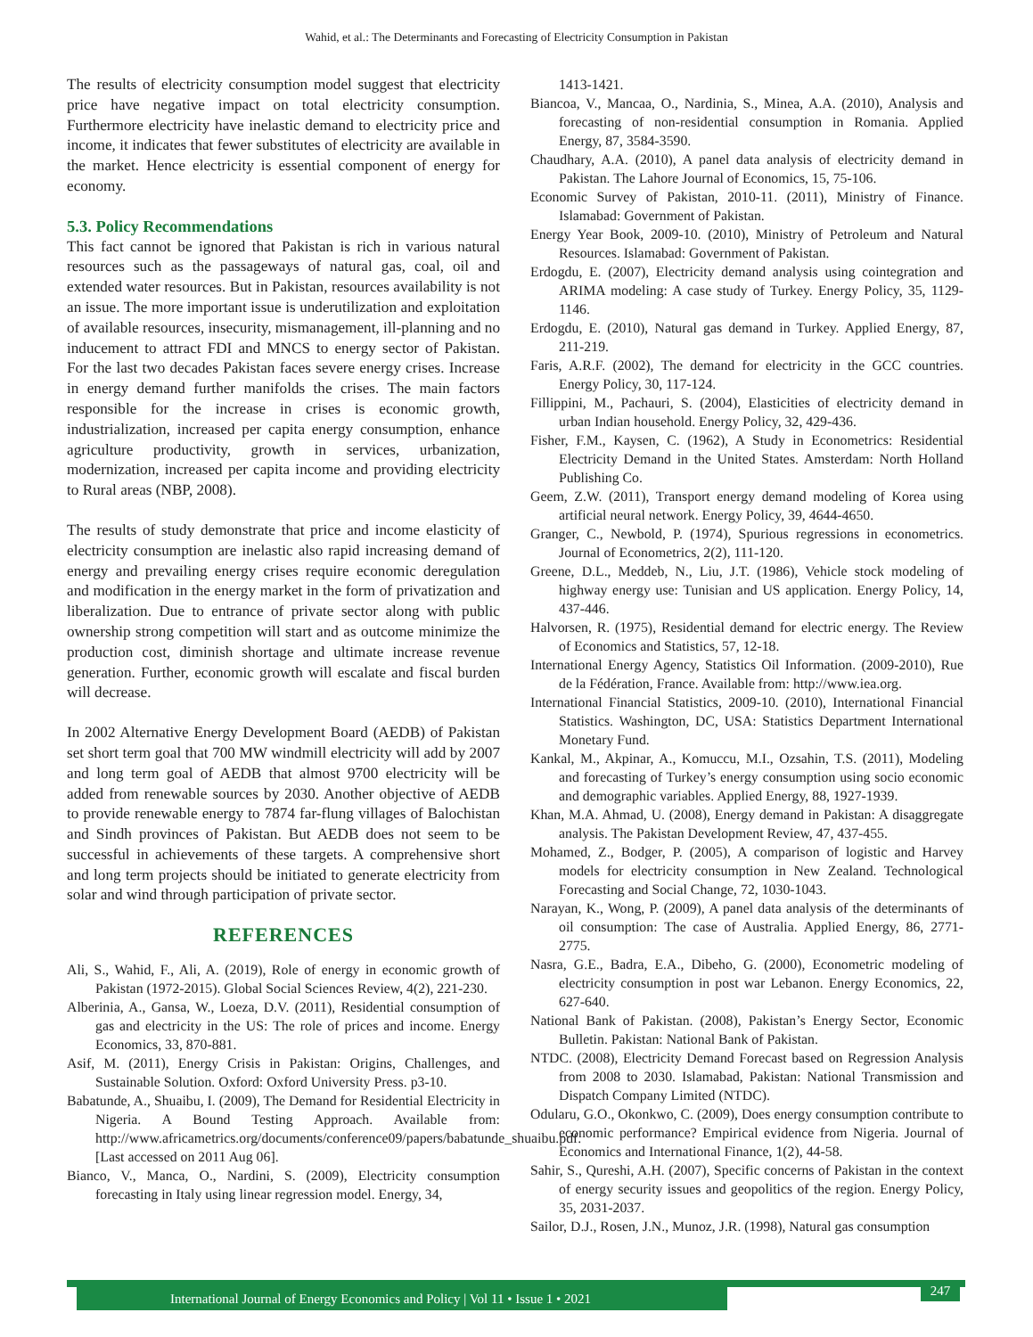Wahid, et al.: The Determinants and Forecasting of Electricity Consumption in Pakistan
The results of electricity consumption model suggest that electricity price have negative impact on total electricity consumption. Furthermore electricity have inelastic demand to electricity price and income, it indicates that fewer substitutes of electricity are available in the market. Hence electricity is essential component of energy for economy.
5.3. Policy Recommendations
This fact cannot be ignored that Pakistan is rich in various natural resources such as the passageways of natural gas, coal, oil and extended water resources. But in Pakistan, resources availability is not an issue. The more important issue is underutilization and exploitation of available resources, insecurity, mismanagement, ill-planning and no inducement to attract FDI and MNCS to energy sector of Pakistan. For the last two decades Pakistan faces severe energy crises. Increase in energy demand further manifolds the crises. The main factors responsible for the increase in crises is economic growth, industrialization, increased per capita energy consumption, enhance agriculture productivity, growth in services, urbanization, modernization, increased per capita income and providing electricity to Rural areas (NBP, 2008).
The results of study demonstrate that price and income elasticity of electricity consumption are inelastic also rapid increasing demand of energy and prevailing energy crises require economic deregulation and modification in the energy market in the form of privatization and liberalization. Due to entrance of private sector along with public ownership strong competition will start and as outcome minimize the production cost, diminish shortage and ultimate increase revenue generation. Further, economic growth will escalate and fiscal burden will decrease.
In 2002 Alternative Energy Development Board (AEDB) of Pakistan set short term goal that 700 MW windmill electricity will add by 2007 and long term goal of AEDB that almost 9700 electricity will be added from renewable sources by 2030. Another objective of AEDB to provide renewable energy to 7874 far-flung villages of Balochistan and Sindh provinces of Pakistan. But AEDB does not seem to be successful in achievements of these targets. A comprehensive short and long term projects should be initiated to generate electricity from solar and wind through participation of private sector.
REFERENCES
Ali, S., Wahid, F., Ali, A. (2019), Role of energy in economic growth of Pakistan (1972-2015). Global Social Sciences Review, 4(2), 221-230.
Alberinia, A., Gansa, W., Loeza, D.V. (2011), Residential consumption of gas and electricity in the US: The role of prices and income. Energy Economics, 33, 870-881.
Asif, M. (2011), Energy Crisis in Pakistan: Origins, Challenges, and Sustainable Solution. Oxford: Oxford University Press. p3-10.
Babatunde, A., Shuaibu, I. (2009), The Demand for Residential Electricity in Nigeria. A Bound Testing Approach. Available from: http://www.africametrics.org/documents/conference09/papers/babatunde_shuaibu.pdf. [Last accessed on 2011 Aug 06].
Bianco, V., Manca, O., Nardini, S. (2009), Electricity consumption forecasting in Italy using linear regression model. Energy, 34,
1413-1421.
Biancoa, V., Mancaa, O., Nardinia, S., Minea, A.A. (2010), Analysis and forecasting of non-residential consumption in Romania. Applied Energy, 87, 3584-3590.
Chaudhary, A.A. (2010), A panel data analysis of electricity demand in Pakistan. The Lahore Journal of Economics, 15, 75-106.
Economic Survey of Pakistan, 2010-11. (2011), Ministry of Finance. Islamabad: Government of Pakistan.
Energy Year Book, 2009-10. (2010), Ministry of Petroleum and Natural Resources. Islamabad: Government of Pakistan.
Erdogdu, E. (2007), Electricity demand analysis using cointegration and ARIMA modeling: A case study of Turkey. Energy Policy, 35, 1129-1146.
Erdogdu, E. (2010), Natural gas demand in Turkey. Applied Energy, 87, 211-219.
Faris, A.R.F. (2002), The demand for electricity in the GCC countries. Energy Policy, 30, 117-124.
Fillippini, M., Pachauri, S. (2004), Elasticities of electricity demand in urban Indian household. Energy Policy, 32, 429-436.
Fisher, F.M., Kaysen, C. (1962), A Study in Econometrics: Residential Electricity Demand in the United States. Amsterdam: North Holland Publishing Co.
Geem, Z.W. (2011), Transport energy demand modeling of Korea using artificial neural network. Energy Policy, 39, 4644-4650.
Granger, C., Newbold, P. (1974), Spurious regressions in econometrics. Journal of Econometrics, 2(2), 111-120.
Greene, D.L., Meddeb, N., Liu, J.T. (1986), Vehicle stock modeling of highway energy use: Tunisian and US application. Energy Policy, 14, 437-446.
Halvorsen, R. (1975), Residential demand for electric energy. The Review of Economics and Statistics, 57, 12-18.
International Energy Agency, Statistics Oil Information. (2009-2010), Rue de la Fédération, France. Available from: http://www.iea.org.
International Financial Statistics, 2009-10. (2010), International Financial Statistics. Washington, DC, USA: Statistics Department International Monetary Fund.
Kankal, M., Akpinar, A., Komuccu, M.I., Ozsahin, T.S. (2011), Modeling and forecasting of Turkey’s energy consumption using socio economic and demographic variables. Applied Energy, 88, 1927-1939.
Khan, M.A. Ahmad, U. (2008), Energy demand in Pakistan: A disaggregate analysis. The Pakistan Development Review, 47, 437-455.
Mohamed, Z., Bodger, P. (2005), A comparison of logistic and Harvey models for electricity consumption in New Zealand. Technological Forecasting and Social Change, 72, 1030-1043.
Narayan, K., Wong, P. (2009), A panel data analysis of the determinants of oil consumption: The case of Australia. Applied Energy, 86, 2771-2775.
Nasra, G.E., Badra, E.A., Dibeho, G. (2000), Econometric modeling of electricity consumption in post war Lebanon. Energy Economics, 22, 627-640.
National Bank of Pakistan. (2008), Pakistan’s Energy Sector, Economic Bulletin. Pakistan: National Bank of Pakistan.
NTDC. (2008), Electricity Demand Forecast based on Regression Analysis from 2008 to 2030. Islamabad, Pakistan: National Transmission and Dispatch Company Limited (NTDC).
Odularu, G.O., Okonkwo, C. (2009), Does energy consumption contribute to economic performance? Empirical evidence from Nigeria. Journal of Economics and International Finance, 1(2), 44-58.
Sahir, S., Qureshi, A.H. (2007), Specific concerns of Pakistan in the context of energy security issues and geopolitics of the region. Energy Policy, 35, 2031-2037.
Sailor, D.J., Rosen, J.N., Munoz, J.R. (1998), Natural gas consumption
International Journal of Energy Economics and Policy | Vol 11 • Issue 1 • 2021 247